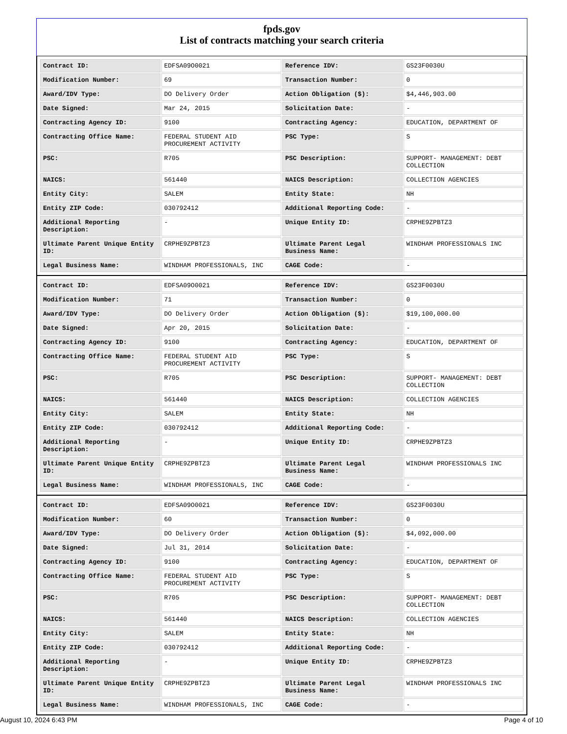fpds.gov
List of contracts matching your search criteria
| Contract ID: | EDFSA09O0021 | Reference IDV: | GS23F0030U |
| Modification Number: | 69 | Transaction Number: | 0 |
| Award/IDV Type: | DO Delivery Order | Action Obligation ($): | $4,446,903.00 |
| Date Signed: | Mar 24, 2015 | Solicitation Date: | - |
| Contracting Agency ID: | 9100 | Contracting Agency: | EDUCATION, DEPARTMENT OF |
| Contracting Office Name: | FEDERAL STUDENT AID PROCUREMENT ACTIVITY | PSC Type: | S |
| PSC: | R705 | PSC Description: | SUPPORT- MANAGEMENT: DEBT COLLECTION |
| NAICS: | 561440 | NAICS Description: | COLLECTION AGENCIES |
| Entity City: | SALEM | Entity State: | NH |
| Entity ZIP Code: | 030792412 | Additional Reporting Code: | - |
| Additional Reporting Description: | - | Unique Entity ID: | CRPHE9ZPBTZ3 |
| Ultimate Parent Unique Entity ID: | CRPHE9ZPBTZ3 | Ultimate Parent Legal Business Name: | WINDHAM PROFESSIONALS INC |
| Legal Business Name: | WINDHAM PROFESSIONALS, INC | CAGE Code: | - |
| Contract ID: | EDFSA09O0021 | Reference IDV: | GS23F0030U |
| Modification Number: | 71 | Transaction Number: | 0 |
| Award/IDV Type: | DO Delivery Order | Action Obligation ($): | $19,100,000.00 |
| Date Signed: | Apr 20, 2015 | Solicitation Date: | - |
| Contracting Agency ID: | 9100 | Contracting Agency: | EDUCATION, DEPARTMENT OF |
| Contracting Office Name: | FEDERAL STUDENT AID PROCUREMENT ACTIVITY | PSC Type: | S |
| PSC: | R705 | PSC Description: | SUPPORT- MANAGEMENT: DEBT COLLECTION |
| NAICS: | 561440 | NAICS Description: | COLLECTION AGENCIES |
| Entity City: | SALEM | Entity State: | NH |
| Entity ZIP Code: | 030792412 | Additional Reporting Code: | - |
| Additional Reporting Description: | - | Unique Entity ID: | CRPHE9ZPBTZ3 |
| Ultimate Parent Unique Entity ID: | CRPHE9ZPBTZ3 | Ultimate Parent Legal Business Name: | WINDHAM PROFESSIONALS INC |
| Legal Business Name: | WINDHAM PROFESSIONALS, INC | CAGE Code: | - |
| Contract ID: | EDFSA09O0021 | Reference IDV: | GS23F0030U |
| Modification Number: | 60 | Transaction Number: | 0 |
| Award/IDV Type: | DO Delivery Order | Action Obligation ($): | $4,092,000.00 |
| Date Signed: | Jul 31, 2014 | Solicitation Date: | - |
| Contracting Agency ID: | 9100 | Contracting Agency: | EDUCATION, DEPARTMENT OF |
| Contracting Office Name: | FEDERAL STUDENT AID PROCUREMENT ACTIVITY | PSC Type: | S |
| PSC: | R705 | PSC Description: | SUPPORT- MANAGEMENT: DEBT COLLECTION |
| NAICS: | 561440 | NAICS Description: | COLLECTION AGENCIES |
| Entity City: | SALEM | Entity State: | NH |
| Entity ZIP Code: | 030792412 | Additional Reporting Code: | - |
| Additional Reporting Description: | - | Unique Entity ID: | CRPHE9ZPBTZ3 |
| Ultimate Parent Unique Entity ID: | CRPHE9ZPBTZ3 | Ultimate Parent Legal Business Name: | WINDHAM PROFESSIONALS INC |
| Legal Business Name: | WINDHAM PROFESSIONALS, INC | CAGE Code: | - |
August 10, 2024 6:43 PM Page 4 of 10